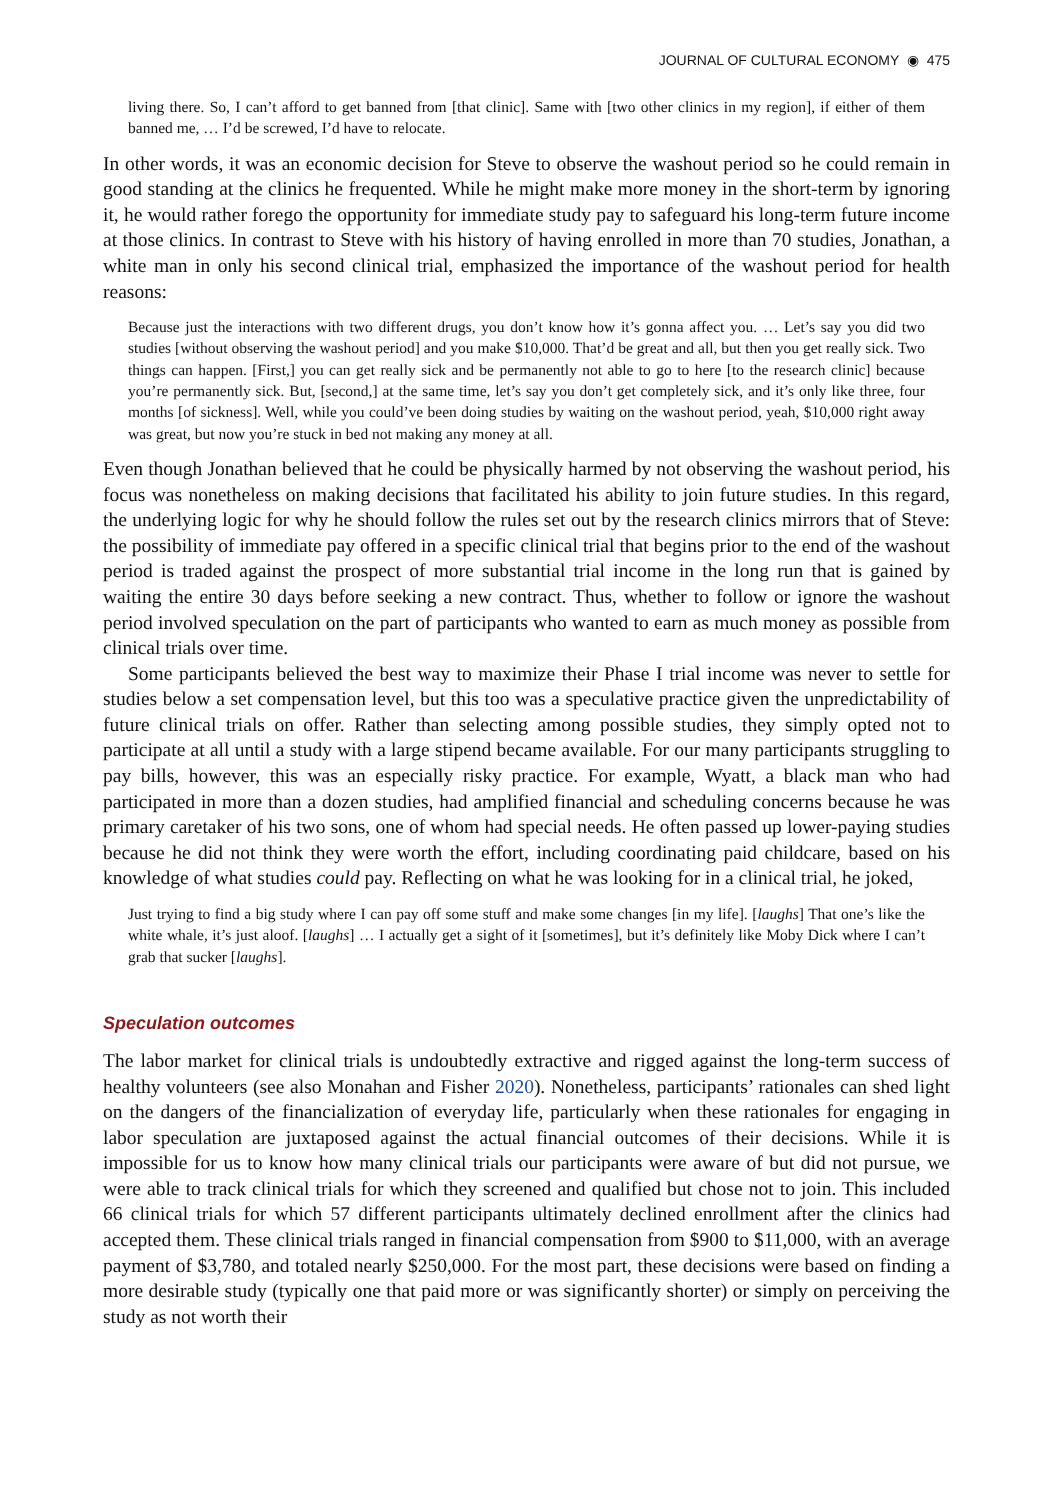JOURNAL OF CULTURAL ECONOMY ◉ 475
living there. So, I can’t afford to get banned from [that clinic]. Same with [two other clinics in my region], if either of them banned me, … I’d be screwed, I’d have to relocate.
In other words, it was an economic decision for Steve to observe the washout period so he could remain in good standing at the clinics he frequented. While he might make more money in the short-term by ignoring it, he would rather forego the opportunity for immediate study pay to safeguard his long-term future income at those clinics. In contrast to Steve with his history of having enrolled in more than 70 studies, Jonathan, a white man in only his second clinical trial, emphasized the importance of the washout period for health reasons:
Because just the interactions with two different drugs, you don’t know how it’s gonna affect you. … Let’s say you did two studies [without observing the washout period] and you make $10,000. That’d be great and all, but then you get really sick. Two things can happen. [First,] you can get really sick and be permanently not able to go to here [to the research clinic] because you’re permanently sick. But, [second,] at the same time, let’s say you don’t get completely sick, and it’s only like three, four months [of sickness]. Well, while you could’ve been doing studies by waiting on the washout period, yeah, $10,000 right away was great, but now you’re stuck in bed not making any money at all.
Even though Jonathan believed that he could be physically harmed by not observing the washout period, his focus was nonetheless on making decisions that facilitated his ability to join future studies. In this regard, the underlying logic for why he should follow the rules set out by the research clinics mirrors that of Steve: the possibility of immediate pay offered in a specific clinical trial that begins prior to the end of the washout period is traded against the prospect of more substantial trial income in the long run that is gained by waiting the entire 30 days before seeking a new contract. Thus, whether to follow or ignore the washout period involved speculation on the part of participants who wanted to earn as much money as possible from clinical trials over time.
Some participants believed the best way to maximize their Phase I trial income was never to settle for studies below a set compensation level, but this too was a speculative practice given the unpredictability of future clinical trials on offer. Rather than selecting among possible studies, they simply opted not to participate at all until a study with a large stipend became available. For our many participants struggling to pay bills, however, this was an especially risky practice. For example, Wyatt, a black man who had participated in more than a dozen studies, had amplified financial and scheduling concerns because he was primary caretaker of his two sons, one of whom had special needs. He often passed up lower-paying studies because he did not think they were worth the effort, including coordinating paid childcare, based on his knowledge of what studies could pay. Reflecting on what he was looking for in a clinical trial, he joked,
Just trying to find a big study where I can pay off some stuff and make some changes [in my life]. [laughs] That one’s like the white whale, it’s just aloof. [laughs] … I actually get a sight of it [sometimes], but it’s definitely like Moby Dick where I can’t grab that sucker [laughs].
Speculation outcomes
The labor market for clinical trials is undoubtedly extractive and rigged against the long-term success of healthy volunteers (see also Monahan and Fisher 2020). Nonetheless, participants’ rationales can shed light on the dangers of the financialization of everyday life, particularly when these rationales for engaging in labor speculation are juxtaposed against the actual financial outcomes of their decisions. While it is impossible for us to know how many clinical trials our participants were aware of but did not pursue, we were able to track clinical trials for which they screened and qualified but chose not to join. This included 66 clinical trials for which 57 different participants ultimately declined enrollment after the clinics had accepted them. These clinical trials ranged in financial compensation from $900 to $11,000, with an average payment of $3,780, and totaled nearly $250,000. For the most part, these decisions were based on finding a more desirable study (typically one that paid more or was significantly shorter) or simply on perceiving the study as not worth their